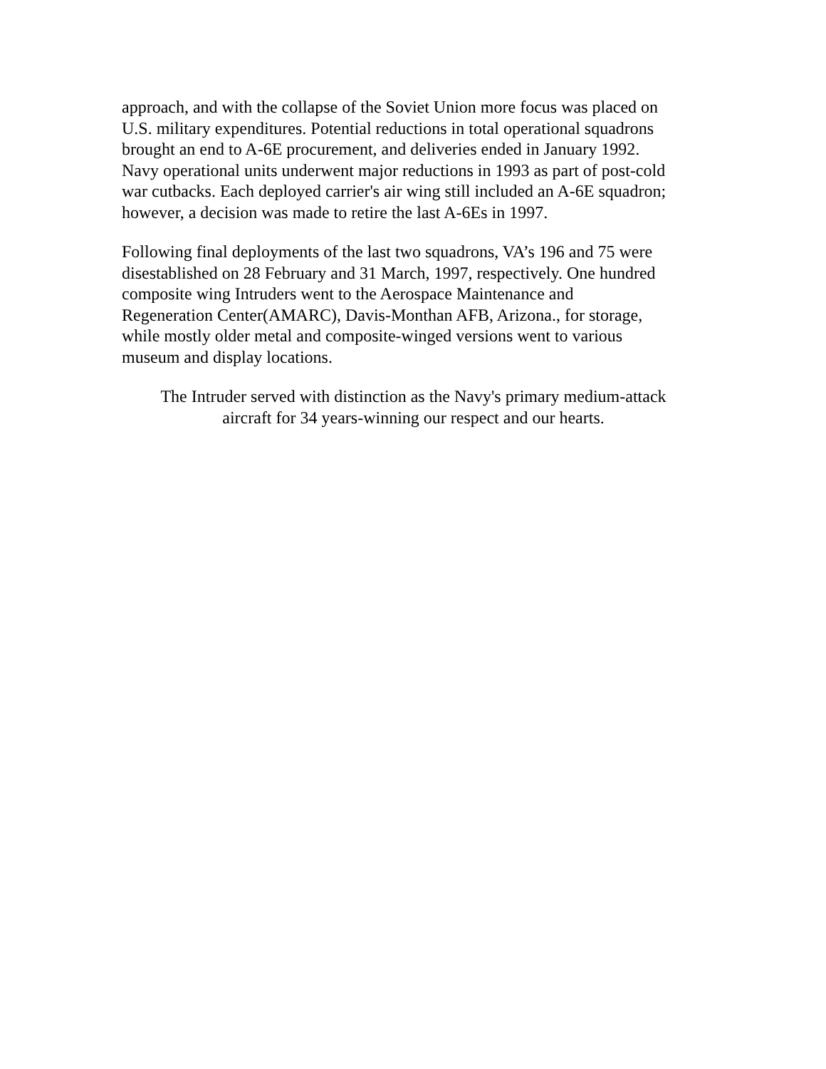approach, and with the collapse of the Soviet Union more focus was placed on
U.S. military expenditures. Potential reductions in total operational squadrons
brought an end to A-6E procurement, and deliveries ended in January 1992.
Navy operational units underwent major reductions in 1993 as part of post-cold
war cutbacks. Each deployed carrier's air wing still included an A-6E squadron;
however, a decision was made to retire the last A-6Es in 1997.
Following final deployments of the last two squadrons, VA’s 196 and 75 were
disestablished on 28 February and 31 March, 1997, respectively. One hundred
composite wing Intruders went to the Aerospace Maintenance and
Regeneration Center(AMARC), Davis-Monthan AFB, Arizona., for storage,
while mostly older metal and composite-winged versions went to various
museum and display locations.
The Intruder served with distinction as the Navy's primary medium-attack
aircraft for 34 years-winning our respect and our hearts.